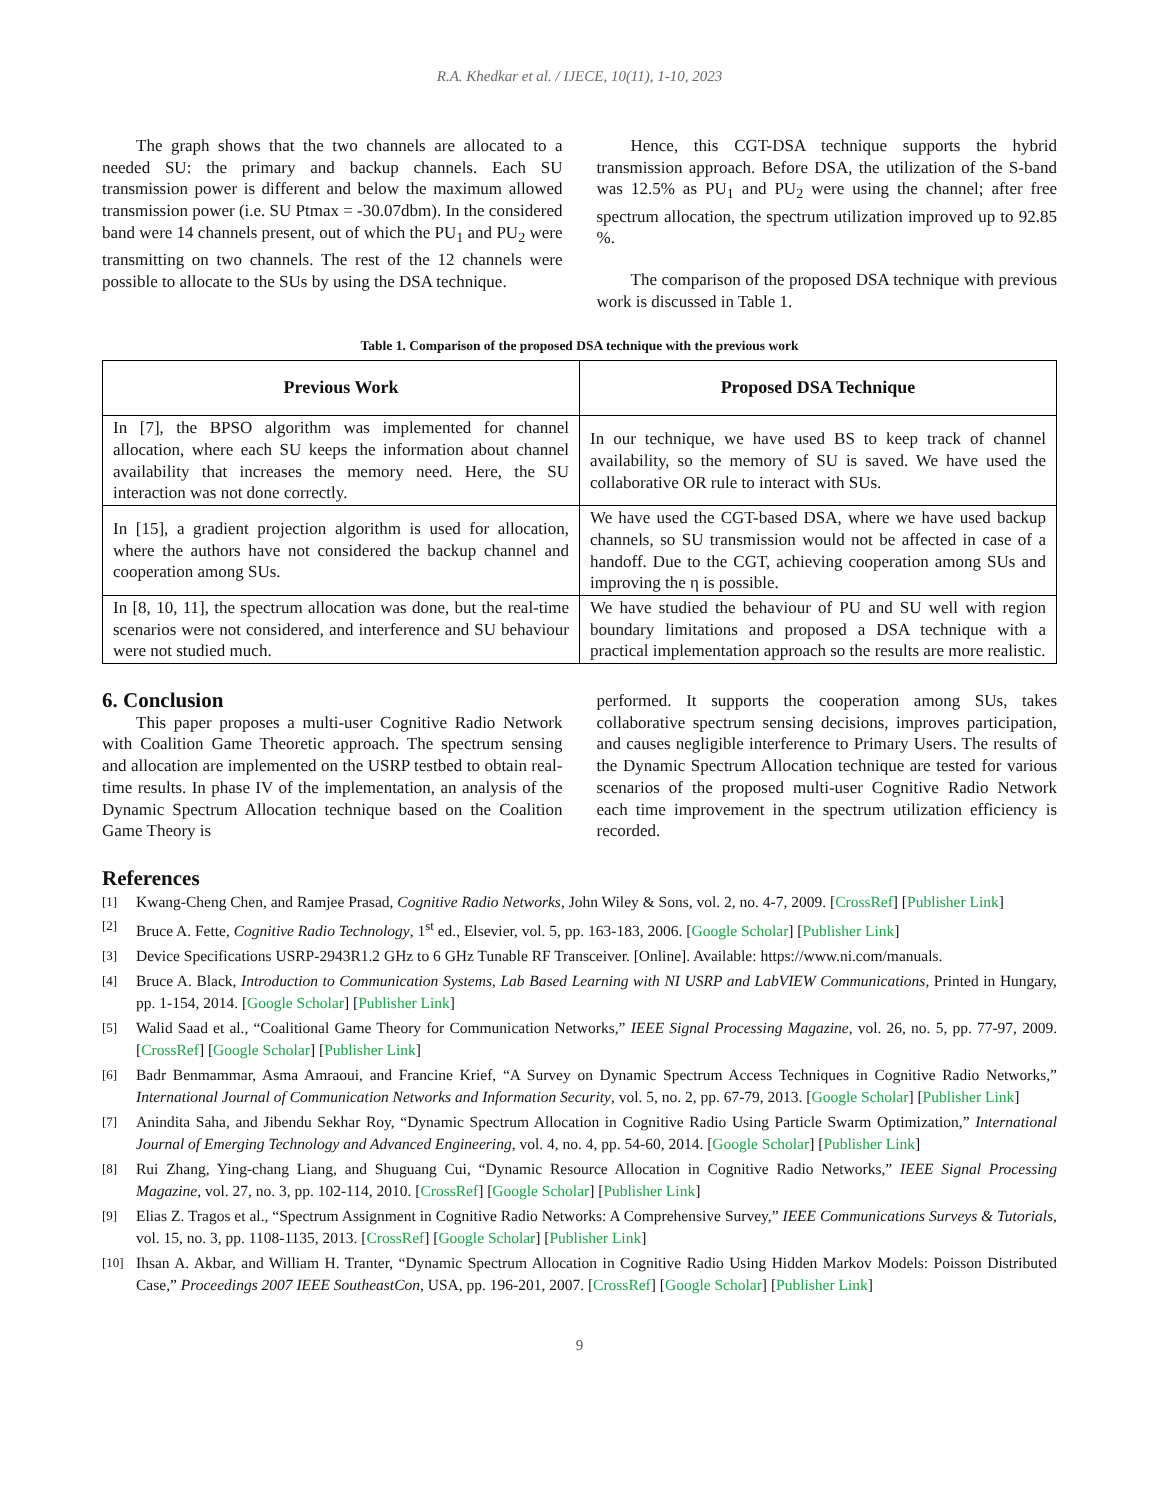R.A. Khedkar et al. / IJECE, 10(11), 1-10, 2023
The graph shows that the two channels are allocated to a needed SU: the primary and backup channels. Each SU transmission power is different and below the maximum allowed transmission power (i.e. SU Ptmax = -30.07dbm). In the considered band were 14 channels present, out of which the PU<sub>1</sub> and PU<sub>2</sub> were transmitting on two channels. The rest of the 12 channels were possible to allocate to the SUs by using the DSA technique.
Hence, this CGT-DSA technique supports the hybrid transmission approach. Before DSA, the utilization of the S-band was 12.5% as PU<sub>1</sub> and PU<sub>2</sub> were using the channel; after free spectrum allocation, the spectrum utilization improved up to 92.85 %.
The comparison of the proposed DSA technique with previous work is discussed in Table 1.
Table 1. Comparison of the proposed DSA technique with the previous work
| Previous Work | Proposed DSA Technique |
| --- | --- |
| In [7], the BPSO algorithm was implemented for channel allocation, where each SU keeps the information about channel availability that increases the memory need. Here, the SU interaction was not done correctly. | In our technique, we have used BS to keep track of channel availability, so the memory of SU is saved. We have used the collaborative OR rule to interact with SUs. |
| In [15], a gradient projection algorithm is used for allocation, where the authors have not considered the backup channel and cooperation among SUs. | We have used the CGT-based DSA, where we have used backup channels, so SU transmission would not be affected in case of a handoff. Due to the CGT, achieving cooperation among SUs and improving the η is possible. |
| In [8, 10, 11], the spectrum allocation was done, but the real-time scenarios were not considered, and interference and SU behaviour were not studied much. | We have studied the behaviour of PU and SU well with region boundary limitations and proposed a DSA technique with a practical implementation approach so the results are more realistic. |
6. Conclusion
This paper proposes a multi-user Cognitive Radio Network with Coalition Game Theoretic approach. The spectrum sensing and allocation are implemented on the USRP testbed to obtain real-time results. In phase IV of the implementation, an analysis of the Dynamic Spectrum Allocation technique based on the Coalition Game Theory is
performed. It supports the cooperation among SUs, takes collaborative spectrum sensing decisions, improves participation, and causes negligible interference to Primary Users. The results of the Dynamic Spectrum Allocation technique are tested for various scenarios of the proposed multi-user Cognitive Radio Network each time improvement in the spectrum utilization efficiency is recorded.
References
[1] Kwang-Cheng Chen, and Ramjee Prasad, Cognitive Radio Networks, John Wiley & Sons, vol. 2, no. 4-7, 2009. [CrossRef] [Publisher Link]
[2] Bruce A. Fette, Cognitive Radio Technology, 1<sup>st</sup> ed., Elsevier, vol. 5, pp. 163-183, 2006. [Google Scholar] [Publisher Link]
[3] Device Specifications USRP-2943R1.2 GHz to 6 GHz Tunable RF Transceiver. [Online]. Available: https://www.ni.com/manuals.
[4] Bruce A. Black, Introduction to Communication Systems, Lab Based Learning with NI USRP and LabVIEW Communications, Printed in Hungary, pp. 1-154, 2014. [Google Scholar] [Publisher Link]
[5] Walid Saad et al., “Coalitional Game Theory for Communication Networks,” IEEE Signal Processing Magazine, vol. 26, no. 5, pp. 77-97, 2009. [CrossRef] [Google Scholar] [Publisher Link]
[6] Badr Benmammar, Asma Amraoui, and Francine Krief, “A Survey on Dynamic Spectrum Access Techniques in Cognitive Radio Networks,” International Journal of Communication Networks and Information Security, vol. 5, no. 2, pp. 67-79, 2013. [Google Scholar] [Publisher Link]
[7] Anindita Saha, and Jibendu Sekhar Roy, “Dynamic Spectrum Allocation in Cognitive Radio Using Particle Swarm Optimization,” International Journal of Emerging Technology and Advanced Engineering, vol. 4, no. 4, pp. 54-60, 2014. [Google Scholar] [Publisher Link]
[8] Rui Zhang, Ying-chang Liang, and Shuguang Cui, “Dynamic Resource Allocation in Cognitive Radio Networks,” IEEE Signal Processing Magazine, vol. 27, no. 3, pp. 102-114, 2010. [CrossRef] [Google Scholar] [Publisher Link]
[9] Elias Z. Tragos et al., “Spectrum Assignment in Cognitive Radio Networks: A Comprehensive Survey,” IEEE Communications Surveys & Tutorials, vol. 15, no. 3, pp. 1108-1135, 2013. [CrossRef] [Google Scholar] [Publisher Link]
[10] Ihsan A. Akbar, and William H. Tranter, “Dynamic Spectrum Allocation in Cognitive Radio Using Hidden Markov Models: Poisson Distributed Case,” Proceedings 2007 IEEE SoutheastCon, USA, pp. 196-201, 2007. [CrossRef] [Google Scholar] [Publisher Link]
9